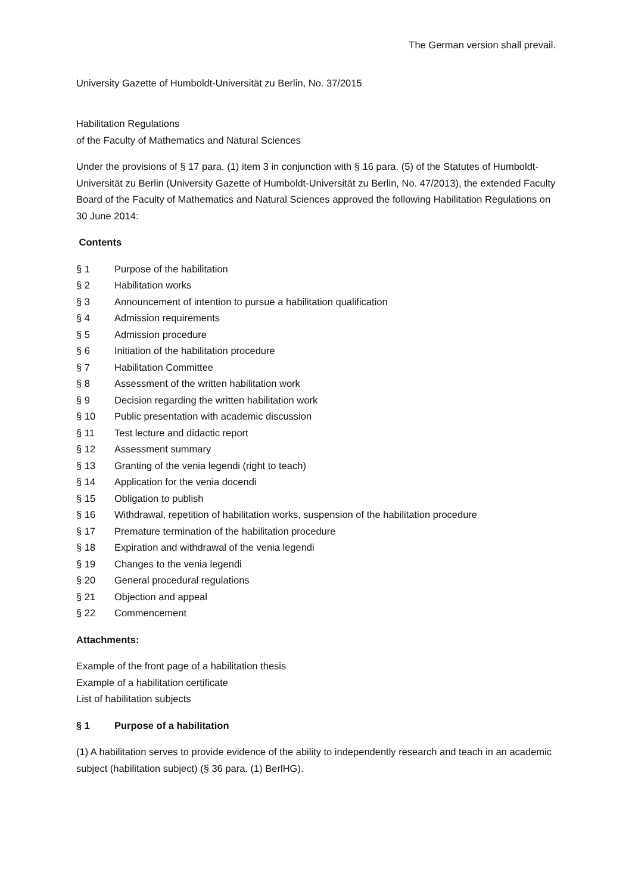The German version shall prevail.
University Gazette of Humboldt-Universität zu Berlin, No. 37/2015
Habilitation Regulations
of the Faculty of Mathematics and Natural Sciences
Under the provisions of § 17 para. (1) item 3 in conjunction with § 16 para. (5) of the Statutes of Humboldt-Universität zu Berlin (University Gazette of Humboldt-Universität zu Berlin, No. 47/2013), the extended Faculty Board of the Faculty of Mathematics and Natural Sciences approved the following Habilitation Regulations on 30 June 2014:
Contents
§ 1 Purpose of the habilitation
§ 2 Habilitation works
§ 3 Announcement of intention to pursue a habilitation qualification
§ 4 Admission requirements
§ 5 Admission procedure
§ 6 Initiation of the habilitation procedure
§ 7 Habilitation Committee
§ 8 Assessment of the written habilitation work
§ 9 Decision regarding the written habilitation work
§ 10 Public presentation with academic discussion
§ 11 Test lecture and didactic report
§ 12 Assessment summary
§ 13 Granting of the venia legendi (right to teach)
§ 14 Application for the venia docendi
§ 15 Obligation to publish
§ 16 Withdrawal, repetition of habilitation works, suspension of the habilitation procedure
§ 17 Premature termination of the habilitation procedure
§ 18 Expiration and withdrawal of the venia legendi
§ 19 Changes to the venia legendi
§ 20 General procedural regulations
§ 21 Objection and appeal
§ 22 Commencement
Attachments:
Example of the front page of a habilitation thesis
Example of a habilitation certificate
List of habilitation subjects
§ 1 Purpose of a habilitation
(1) A habilitation serves to provide evidence of the ability to independently research and teach in an academic subject (habilitation subject) (§ 36 para. (1) BerlHG).